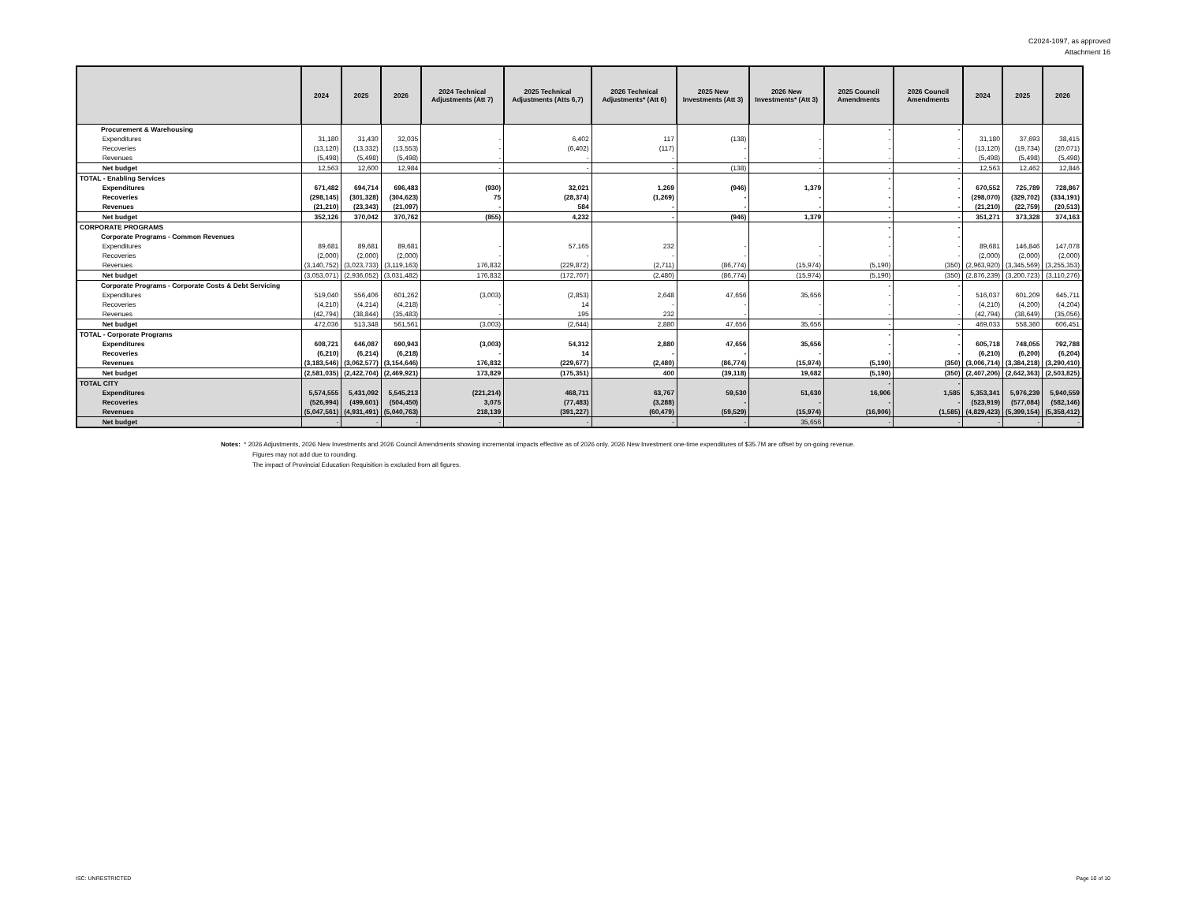C2024-1097, as approved
Attachment 16
| | | 2024 | 2025 | 2026 | 2024 Technical Adjustments (Att 7) | 2025 Technical Adjustments (Atts 6,7) | 2026 Technical Adjustments* (Att 6) | 2025 New Investments (Att 3) | 2026 New Investments* (Att 3) | 2025 Council Amendments | 2026 Council Amendments | 2024 | 2025 | 2026 |
| --- | --- | --- | --- | --- | --- | --- | --- | --- | --- | --- | --- | --- | --- | --- |
| Procurement & Warehousing | | | | | | | | | | - | - | | | |
| | Expenditures | 31,180 | 31,430 | 32,035 | - | 6,402 | 117 | (138) | - | - | - | 31,180 | 37,693 | 38,415 |
| | Recoveries | (13,120) | (13,332) | (13,553) | - | (6,402) | (117) | - | - | - | - | (13,120) | (19,734) | (20,071) |
| | Revenues | (5,498) | (5,498) | (5,498) | - | - | - | - | - | - | - | (5,498) | (5,498) | (5,498) |
| | Net budget | 12,563 | 12,600 | 12,984 | - | - | - | (138) | - | - | - | 12,563 | 12,462 | 12,846 |
| TOTAL - Enabling Services | | | | | | | | | | - | - | | | |
| | Expenditures | 671,482 | 694,714 | 696,483 | (930) | 32,021 | 1,269 | (946) | 1,379 | - | - | 670,552 | 725,789 | 728,867 |
| | Recoveries | (298,145) | (301,328) | (304,623) | 75 | (28,374) | (1,269) | - | - | - | - | (298,070) | (329,702) | (334,191) |
| | Revenues | (21,210) | (23,343) | (21,097) | - | 584 | - | - | - | - | - | (21,210) | (22,759) | (20,513) |
| | Net budget | 352,126 | 370,042 | 370,762 | (855) | 4,232 | - | (946) | 1,379 | - | - | 351,271 | 373,328 | 374,163 |
| CORPORATE PROGRAMS | | | | | | | | | | - | - | | | |
| Corporate Programs - Common Revenues | | | | | | | | | | - | - | | | |
| | Expenditures | 89,681 | 89,681 | 89,681 | - | 57,165 | 232 | - | - | - | - | 89,681 | 146,846 | 147,078 |
| | Recoveries | (2,000) | (2,000) | (2,000) | - | - | - | - | - | - | - | (2,000) | (2,000) | (2,000) |
| | Revenues | (3,140,752) | (3,023,733) | (3,119,163) | 176,832 | (229,872) | (2,711) | (86,774) | (15,974) | (5,190) | (350) | (2,963,920) | (3,345,569) | (3,255,353) |
| | Net budget | (3,053,071) | (2,936,052) | (3,031,482) | 176,832 | (172,707) | (2,480) | (86,774) | (15,974) | (5,190) | (350) | (2,876,239) | (3,200,723) | (3,110,276) |
| Corporate Programs - Corporate Costs & Debt Servicing | | | | | | | | | | - | - | | | |
| | Expenditures | 519,040 | 556,406 | 601,262 | (3,003) | (2,853) | 2,648 | 47,656 | 35,656 | - | - | 516,037 | 601,209 | 645,711 |
| | Recoveries | (4,210) | (4,214) | (4,218) | - | 14 | - | - | - | - | - | (4,210) | (4,200) | (4,204) |
| | Revenues | (42,794) | (38,844) | (35,483) | - | 195 | 232 | - | - | - | - | (42,794) | (38,649) | (35,056) |
| | Net budget | 472,036 | 513,348 | 561,561 | (3,003) | (2,644) | 2,880 | 47,656 | 35,656 | - | - | 469,033 | 558,360 | 606,451 |
| TOTAL - Corporate Programs | | | | | | | | | | - | - | | | |
| | Expenditures | 608,721 | 646,087 | 690,943 | (3,003) | 54,312 | 2,880 | 47,656 | 35,656 | - | - | 605,718 | 748,055 | 792,788 |
| | Recoveries | (6,210) | (6,214) | (6,218) | - | 14 | - | - | - | - | - | (6,210) | (6,200) | (6,204) |
| | Revenues | (3,183,546) | (3,062,577) | (3,154,646) | 176,832 | (229,677) | (2,480) | (86,774) | (15,974) | (5,190) | (350) | (3,006,714) | (3,384,218) | (3,290,410) |
| | Net budget | (2,581,035) | (2,422,704) | (2,469,921) | 173,829 | (175,351) | 400 | (39,118) | 19,682 | (5,190) | (350) | (2,407,206) | (2,642,363) | (2,503,825) |
| TOTAL CITY | | | | | | | | | | - | - | | | |
| | Expenditures | 5,574,555 | 5,431,092 | 5,545,213 | (221,214) | 468,711 | 63,767 | 59,530 | 51,630 | 16,906 | 1,585 | 5,353,341 | 5,976,239 | 5,940,559 |
| | Recoveries | (526,994) | (499,601) | (504,450) | 3,075 | (77,483) | (3,288) | - | - | - | - | (523,919) | (577,084) | (582,146) |
| | Revenues | (5,047,561) | (4,931,491) | (5,040,763) | 218,139 | (391,227) | (60,479) | (59,529) | (15,974) | (16,906) | (1,585) | (4,829,423) | (5,399,154) | (5,358,412) |
| | Net budget | - | - | - | - | - | - | - | 35,656 | - | - | - | - | - |
Notes: * 2026 Adjustments, 2026 New Investments and 2026 Council Amendments showing incremental impacts effective as of 2026 only. 2026 New Investment one-time expenditures of $35.7M are offset by on-going revenue.
Figures may not add due to rounding.
The impact of Provincial Education Requisition is excluded from all figures.
ISC: UNRESTRICTED Page 10 of 10